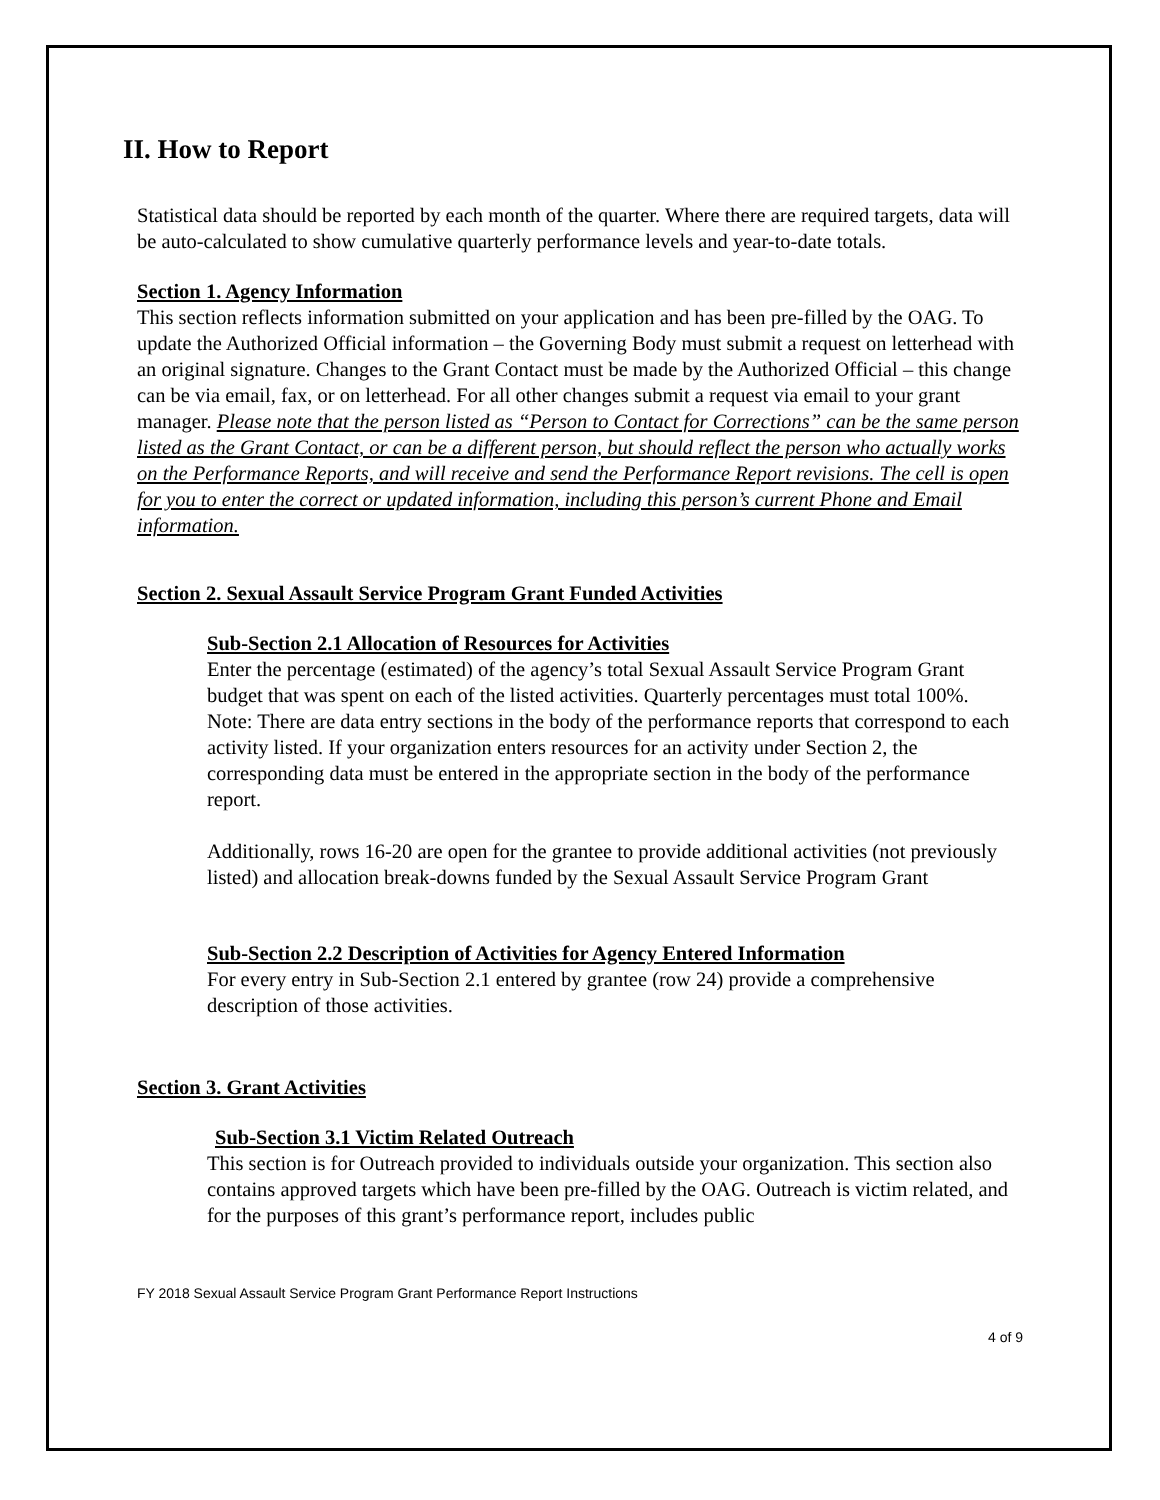II. How to Report
Statistical data should be reported by each month of the quarter. Where there are required targets, data will be auto-calculated to show cumulative quarterly performance levels and year-to-date totals.
Section 1. Agency Information
This section reflects information submitted on your application and has been pre-filled by the OAG. To update the Authorized Official information – the Governing Body must submit a request on letterhead with an original signature. Changes to the Grant Contact must be made by the Authorized Official – this change can be via email, fax, or on letterhead. For all other changes submit a request via email to your grant manager. Please note that the person listed as “Person to Contact for Corrections” can be the same person listed as the Grant Contact, or can be a different person, but should reflect the person who actually works on the Performance Reports, and will receive and send the Performance Report revisions. The cell is open for you to enter the correct or updated information, including this person’s current Phone and Email information.
Section 2. Sexual Assault Service Program Grant Funded Activities
Sub-Section 2.1 Allocation of Resources for Activities
Enter the percentage (estimated) of the agency’s total Sexual Assault Service Program Grant budget that was spent on each of the listed activities. Quarterly percentages must total 100%. Note: There are data entry sections in the body of the performance reports that correspond to each activity listed. If your organization enters resources for an activity under Section 2, the corresponding data must be entered in the appropriate section in the body of the performance report.
Additionally, rows 16-20 are open for the grantee to provide additional activities (not previously listed) and allocation break-downs funded by the Sexual Assault Service Program Grant
Sub-Section 2.2 Description of Activities for Agency Entered Information
For every entry in Sub-Section 2.1 entered by grantee (row 24) provide a comprehensive description of those activities.
Section 3. Grant Activities
Sub-Section 3.1 Victim Related Outreach
This section is for Outreach provided to individuals outside your organization. This section also contains approved targets which have been pre-filled by the OAG. Outreach is victim related, and for the purposes of this grant’s performance report, includes public
FY 2018 Sexual Assault Service Program Grant Performance Report Instructions
4 of 9